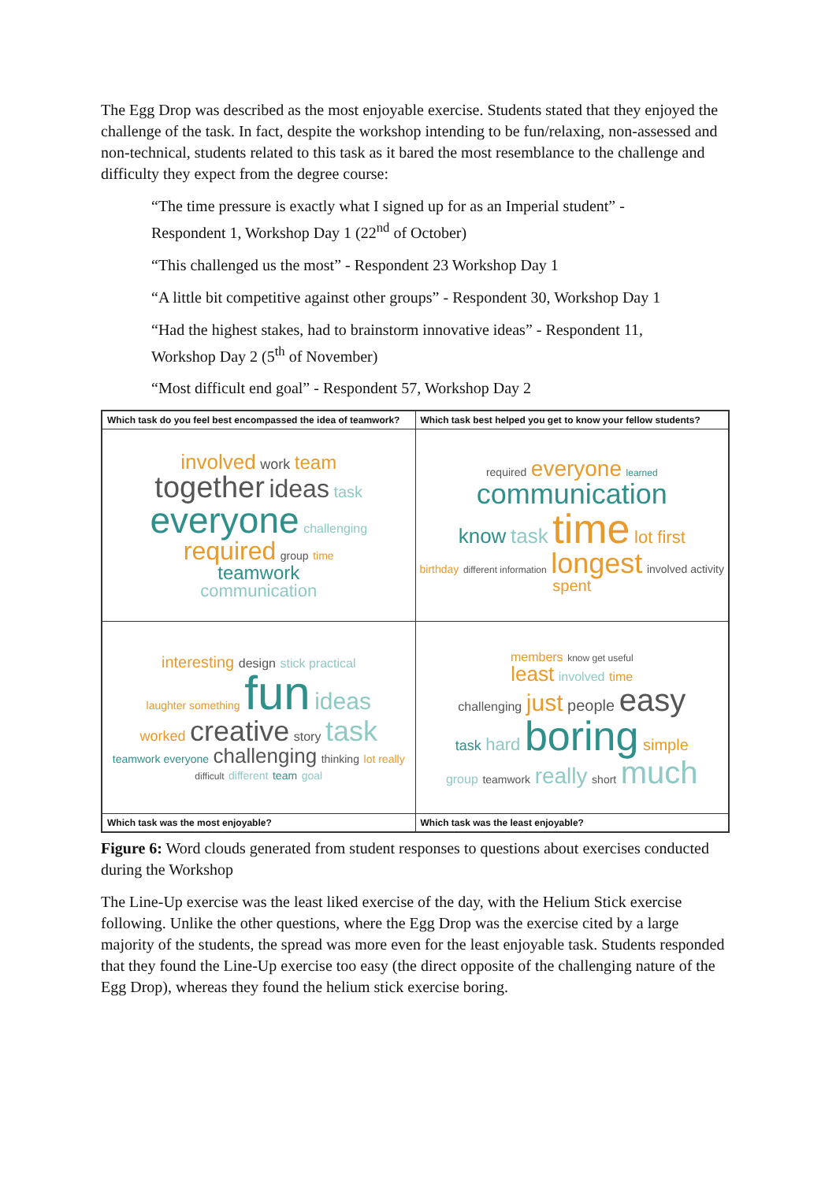The Egg Drop was described as the most enjoyable exercise. Students stated that they enjoyed the challenge of the task. In fact, despite the workshop intending to be fun/relaxing, non-assessed and non-technical, students related to this task as it bared the most resemblance to the challenge and difficulty they expect from the degree course:
“The time pressure is exactly what I signed up for as an Imperial student” - Respondent 1, Workshop Day 1 (22<sup>nd</sup> of October)
“This challenged us the most” - Respondent 23 Workshop Day 1
“A little bit competitive against other groups” - Respondent 30, Workshop Day 1
“Had the highest stakes, had to brainstorm innovative ideas” - Respondent 11, Workshop Day 2 (5<sup>th</sup> of November)
“Most difficult end goal” - Respondent 57, Workshop Day 2
| Which task do you feel best encompassed the idea of teamwork? | Which task best helped you get to know your fellow students? |
| involved work team together ideas task everyone challenging required group time teamwork communication | required everyone learned communication know task time lot first birthday different information longest involved activity spent |
| interesting design stick practical laughter something fun ideas worked creative story task teamwork everyone challenging thinking lot really difficult different team goal | members know get useful least involved time challenging just people easy task hard boring simple group teamwork really short much |
| Which task was the most enjoyable? | Which task was the least enjoyable? |
Figure 6: Word clouds generated from student responses to questions about exercises conducted during the Workshop
The Line-Up exercise was the least liked exercise of the day, with the Helium Stick exercise following. Unlike the other questions, where the Egg Drop was the exercise cited by a large majority of the students, the spread was more even for the least enjoyable task. Students responded that they found the Line-Up exercise too easy (the direct opposite of the challenging nature of the Egg Drop), whereas they found the helium stick exercise boring.